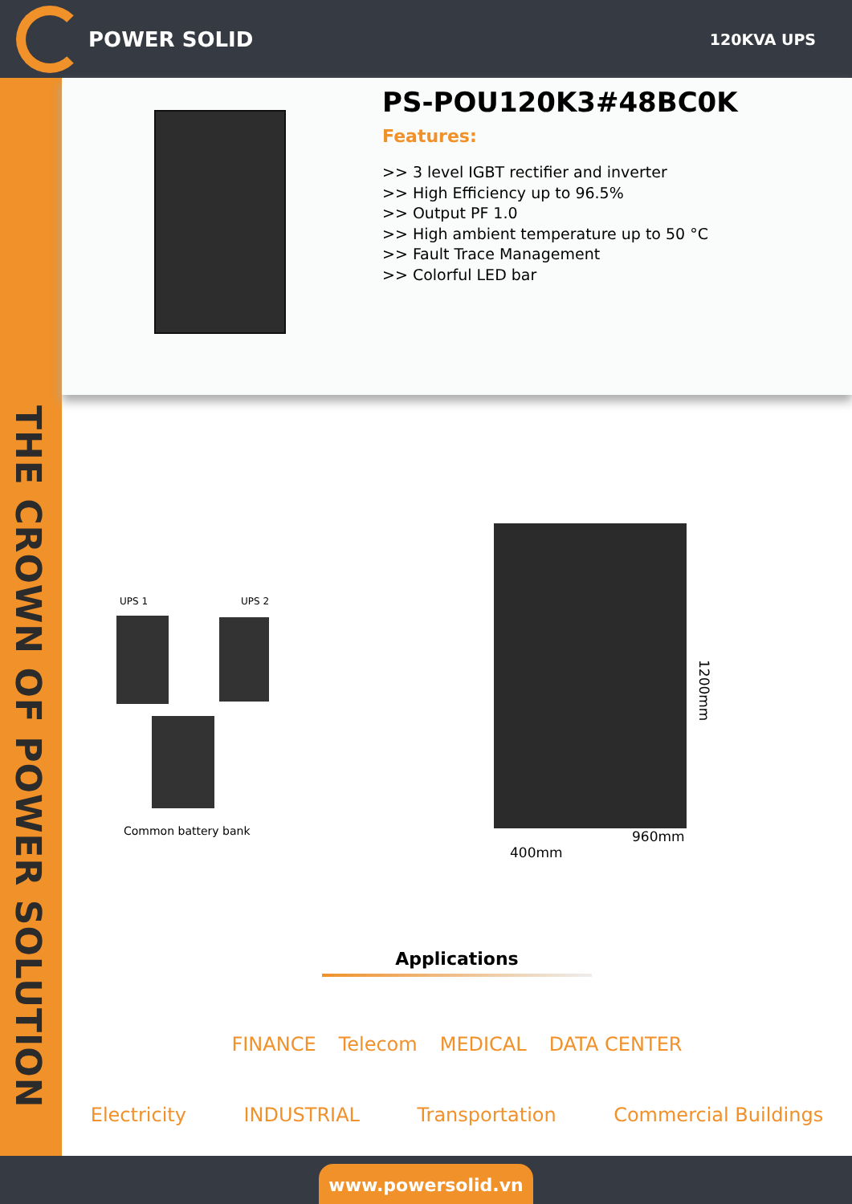POWER SOLID
120KVA UPS
THE CROWN OF POWER SOLUTION
PS-POU120K3#48BC0K
Features:
>> 3 level IGBT rectifier and inverter
>> High Efficiency up to 96.5%
>> Output PF 1.0
>> High ambient temperature up to 50 °C
>> Fault Trace Management
>> Colorful LED bar
UPS 1 UPS 2
Common battery bank
1200mm
400mm
960mm
Applications
FINANCE Telecom MEDICAL DATA CENTER
Electricity INDUSTRIAL Transportation Commercial Buildings
www.powersolid.vn